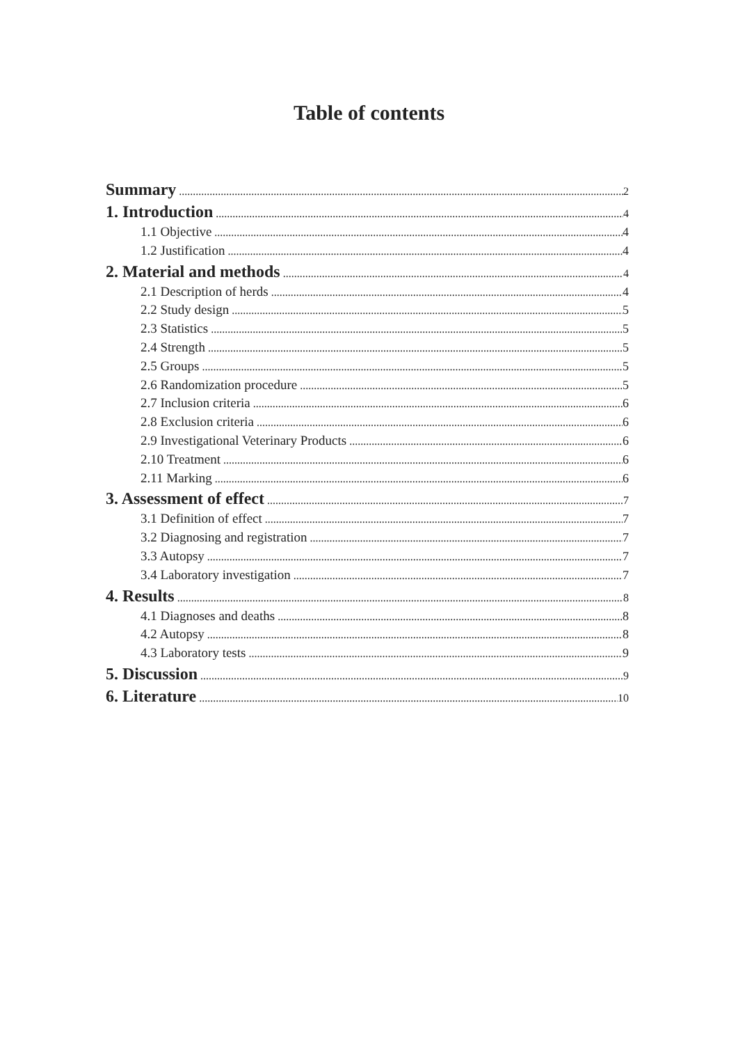Table of contents
Summary 2
1. Introduction 4
1.1 Objective 4
1.2 Justification 4
2. Material and methods 4
2.1 Description of herds 4
2.2 Study design 5
2.3 Statistics 5
2.4 Strength 5
2.5 Groups 5
2.6 Randomization procedure 5
2.7 Inclusion criteria 6
2.8 Exclusion criteria 6
2.9 Investigational Veterinary Products 6
2.10 Treatment 6
2.11 Marking 6
3. Assessment of effect 7
3.1 Definition of effect 7
3.2 Diagnosing and registration 7
3.3 Autopsy 7
3.4 Laboratory investigation 7
4. Results 8
4.1 Diagnoses and deaths 8
4.2 Autopsy 8
4.3 Laboratory tests 9
5. Discussion 9
6. Literature 10